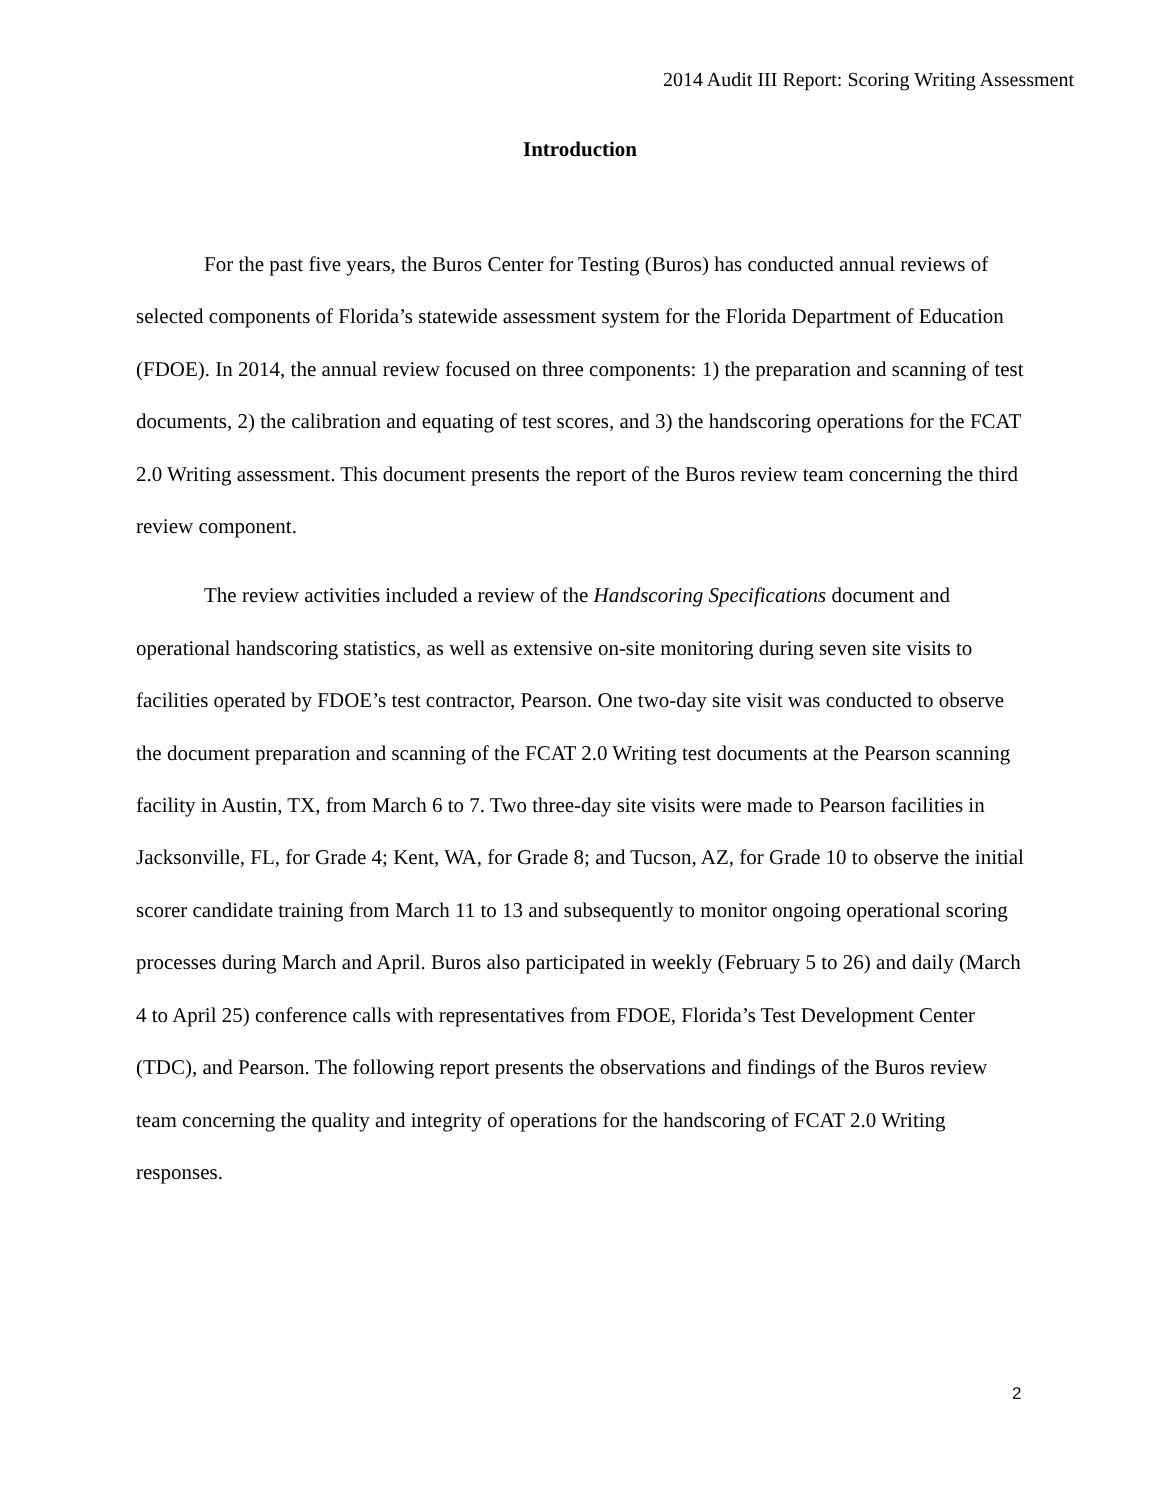2014 Audit III Report: Scoring Writing Assessment
Introduction
For the past five years, the Buros Center for Testing (Buros) has conducted annual reviews of selected components of Florida’s statewide assessment system for the Florida Department of Education (FDOE). In 2014, the annual review focused on three components: 1) the preparation and scanning of test documents, 2) the calibration and equating of test scores, and 3) the handscoring operations for the FCAT 2.0 Writing assessment. This document presents the report of the Buros review team concerning the third review component.
The review activities included a review of the Handscoring Specifications document and operational handscoring statistics, as well as extensive on-site monitoring during seven site visits to facilities operated by FDOE’s test contractor, Pearson. One two-day site visit was conducted to observe the document preparation and scanning of the FCAT 2.0 Writing test documents at the Pearson scanning facility in Austin, TX, from March 6 to 7. Two three-day site visits were made to Pearson facilities in Jacksonville, FL, for Grade 4; Kent, WA, for Grade 8; and Tucson, AZ, for Grade 10 to observe the initial scorer candidate training from March 11 to 13 and subsequently to monitor ongoing operational scoring processes during March and April. Buros also participated in weekly (February 5 to 26) and daily (March 4 to April 25) conference calls with representatives from FDOE, Florida’s Test Development Center (TDC), and Pearson. The following report presents the observations and findings of the Buros review team concerning the quality and integrity of operations for the handscoring of FCAT 2.0 Writing responses.
2